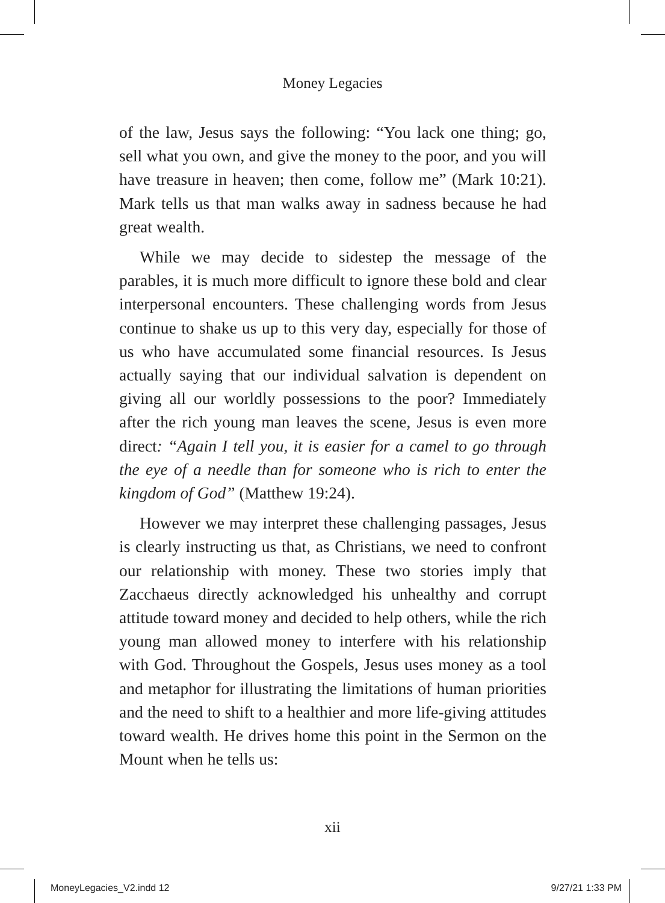Money Legacies
of the law, Jesus says the following: “You lack one thing; go, sell what you own, and give the money to the poor, and you will have treasure in heaven; then come, follow me” (Mark 10:21). Mark tells us that man walks away in sadness because he had great wealth.
While we may decide to sidestep the message of the parables, it is much more difficult to ignore these bold and clear interpersonal encounters. These challenging words from Jesus continue to shake us up to this very day, especially for those of us who have accumulated some financial resources. Is Jesus actually saying that our individual salvation is dependent on giving all our worldly possessions to the poor? Immediately after the rich young man leaves the scene, Jesus is even more direct: “Again I tell you, it is easier for a camel to go through the eye of a needle than for someone who is rich to enter the kingdom of God” (Matthew 19:24).
However we may interpret these challenging passages, Jesus is clearly instructing us that, as Christians, we need to confront our relationship with money. These two stories imply that Zacchaeus directly acknowledged his unhealthy and corrupt attitude toward money and decided to help others, while the rich young man allowed money to interfere with his relationship with God. Throughout the Gospels, Jesus uses money as a tool and metaphor for illustrating the limitations of human priorities and the need to shift to a healthier and more life-giving attitudes toward wealth. He drives home this point in the Sermon on the Mount when he tells us:
xii
MoneyLegacies_V2.indd 12 9/27/21 1:33 PM